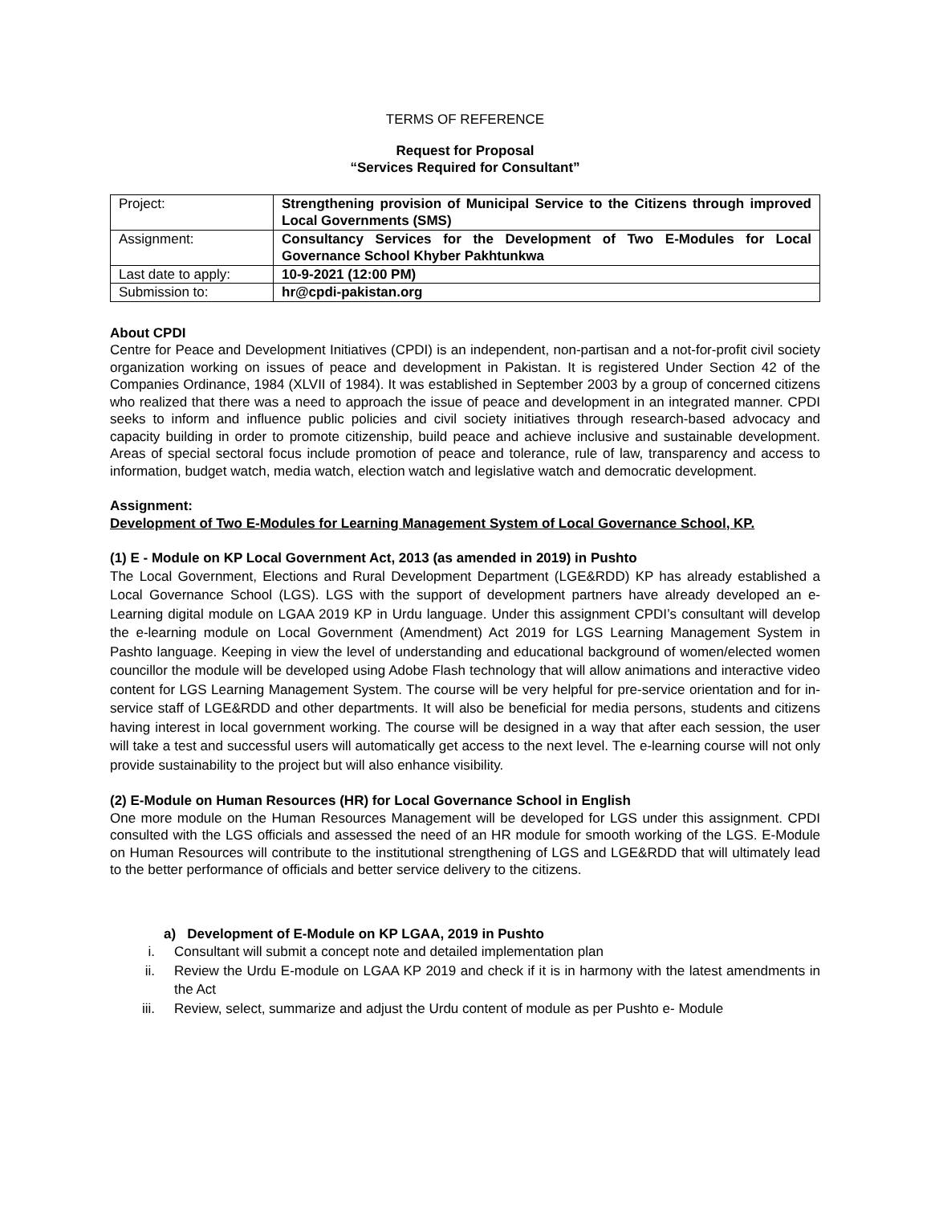TERMS OF REFERENCE
Request for Proposal
“Services Required for Consultant”
| Project: | Strengthening provision of Municipal Service to the Citizens through improved Local Governments (SMS) |
| Assignment: | Consultancy Services for the Development of Two E-Modules for Local Governance School Khyber Pakhtunkwa |
| Last date to apply: | 10-9-2021 (12:00 PM) |
| Submission to: | hr@cpdi-pakistan.org |
About CPDI
Centre for Peace and Development Initiatives (CPDI) is an independent, non-partisan and a not-for-profit civil society organization working on issues of peace and development in Pakistan. It is registered Under Section 42 of the Companies Ordinance, 1984 (XLVII of 1984). It was established in September 2003 by a group of concerned citizens who realized that there was a need to approach the issue of peace and development in an integrated manner. CPDI seeks to inform and influence public policies and civil society initiatives through research-based advocacy and capacity building in order to promote citizenship, build peace and achieve inclusive and sustainable development. Areas of special sectoral focus include promotion of peace and tolerance, rule of law, transparency and access to information, budget watch, media watch, election watch and legislative watch and democratic development.
Assignment:
Development of Two E-Modules for Learning Management System of Local Governance School, KP.
(1) E - Module on KP Local Government Act, 2013 (as amended in 2019) in Pushto
The Local Government, Elections and Rural Development Department (LGE&RDD) KP has already established a Local Governance School (LGS). LGS with the support of development partners have already developed an e-Learning digital module on LGAA 2019 KP in Urdu language. Under this assignment CPDI’s consultant will develop the e-learning module on Local Government (Amendment) Act 2019 for LGS Learning Management System in Pashto language. Keeping in view the level of understanding and educational background of women/elected women councillor the module will be developed using Adobe Flash technology that will allow animations and interactive video content for LGS Learning Management System. The course will be very helpful for pre-service orientation and for in-service staff of LGE&RDD and other departments. It will also be beneficial for media persons, students and citizens having interest in local government working. The course will be designed in a way that after each session, the user will take a test and successful users will automatically get access to the next level. The e-learning course will not only provide sustainability to the project but will also enhance visibility.
(2) E-Module on Human Resources (HR) for Local Governance School in English
One more module on the Human Resources Management will be developed for LGS under this assignment. CPDI consulted with the LGS officials and assessed the need of an HR module for smooth working of the LGS. E-Module on Human Resources will contribute to the institutional strengthening of LGS and LGE&RDD that will ultimately lead to the better performance of officials and better service delivery to the citizens.
a) Development of E-Module on KP LGAA, 2019 in Pushto
i. Consultant will submit a concept note and detailed implementation plan
ii. Review the Urdu E-module on LGAA KP 2019 and check if it is in harmony with the latest amendments in the Act
iii. Review, select, summarize and adjust the Urdu content of module as per Pushto e- Module